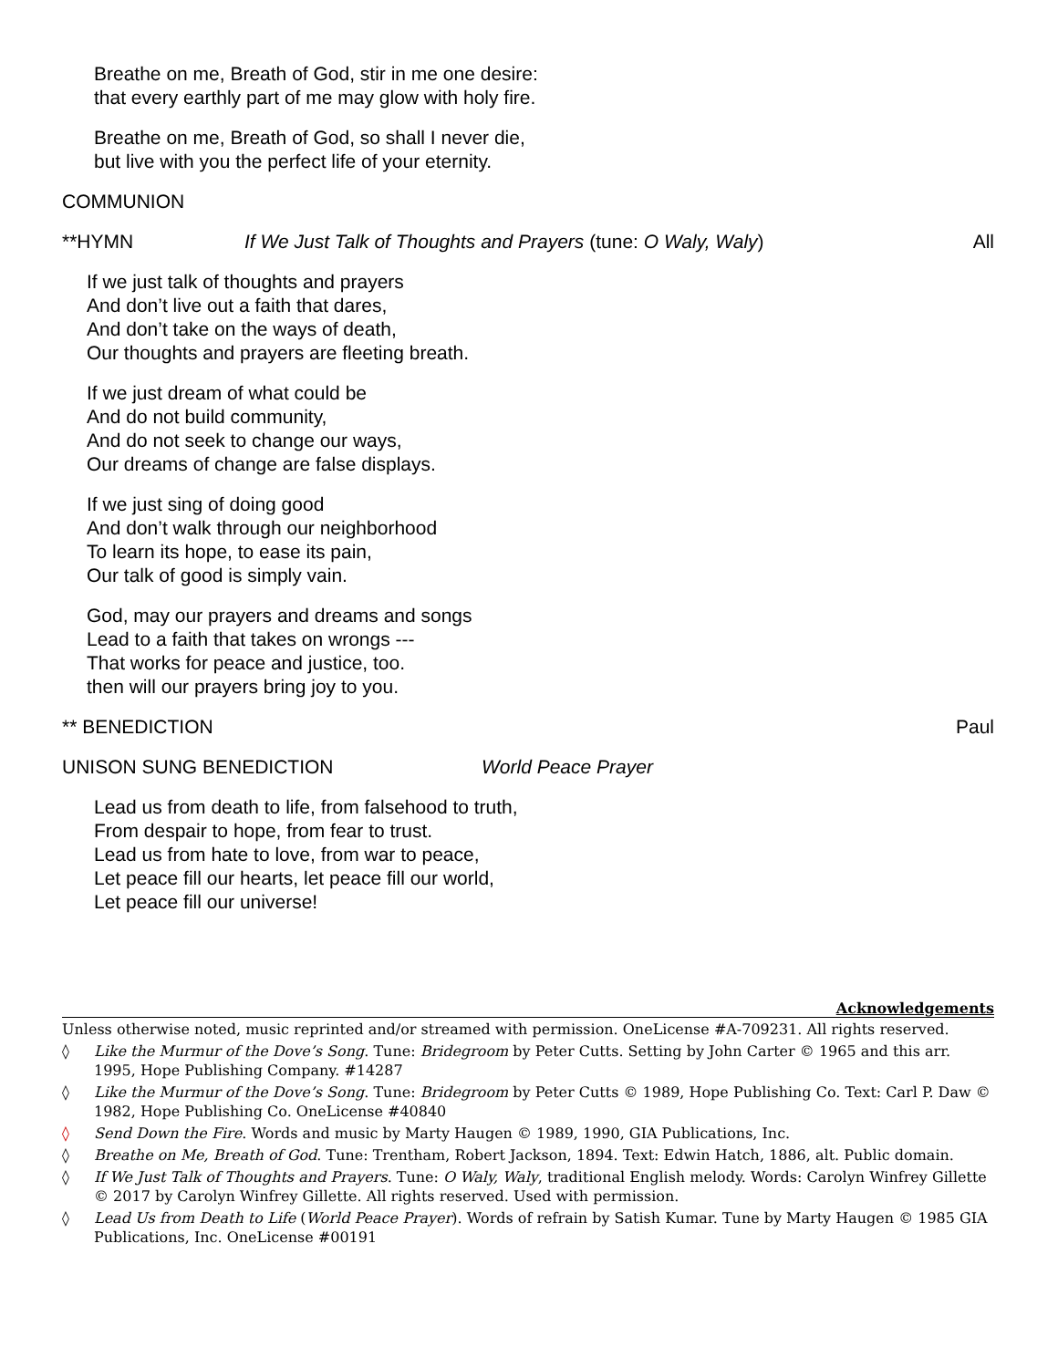Breathe on me, Breath of God, stir in me one desire:
that every earthly part of me may glow with holy fire.
Breathe on me, Breath of God, so shall I never die,
but live with you the perfect life of your eternity.
COMMUNION
**HYMN If We Just Talk of Thoughts and Prayers (tune: O Waly, Waly) All
If we just talk of thoughts and prayers
And don’t live out a faith that dares,
And don’t take on the ways of death,
Our thoughts and prayers are fleeting breath.
If we just dream of what could be
And do not build community,
And do not seek to change our ways,
Our dreams of change are false displays.
If we just sing of doing good
And don’t walk through our neighborhood
To learn its hope, to ease its pain,
Our talk of good is simply vain.
God, may our prayers and dreams and songs
Lead to a faith that takes on wrongs ---
That works for peace and justice, too.
then will our prayers bring joy to you.
** BENEDICTION Paul
UNISON SUNG BENEDICTION World Peace Prayer
Lead us from death to life, from falsehood to truth,
From despair to hope, from fear to trust.
Lead us from hate to love, from war to peace,
Let peace fill our hearts, let peace fill our world,
Let peace fill our universe!
Acknowledgements
Unless otherwise noted, music reprinted and/or streamed with permission. OneLicense #A-709231. All rights reserved.
◊ Like the Murmur of the Dove’s Song. Tune: Bridegroom by Peter Cutts. Setting by John Carter © 1965 and this arr. 1995, Hope Publishing Company. #14287
◊ Like the Murmur of the Dove’s Song. Tune: Bridegroom by Peter Cutts © 1989, Hope Publishing Co. Text: Carl P. Daw © 1982, Hope Publishing Co. OneLicense #40840
◊ Send Down the Fire. Words and music by Marty Haugen © 1989, 1990, GIA Publications, Inc.
◊ Breathe on Me, Breath of God. Tune: Trentham, Robert Jackson, 1894. Text: Edwin Hatch, 1886, alt. Public domain.
◊ If We Just Talk of Thoughts and Prayers. Tune: O Waly, Waly, traditional English melody. Words: Carolyn Winfrey Gillette © 2017 by Carolyn Winfrey Gillette. All rights reserved. Used with permission.
◊ Lead Us from Death to Life (World Peace Prayer). Words of refrain by Satish Kumar. Tune by Marty Haugen © 1985 GIA Publications, Inc. OneLicense #00191